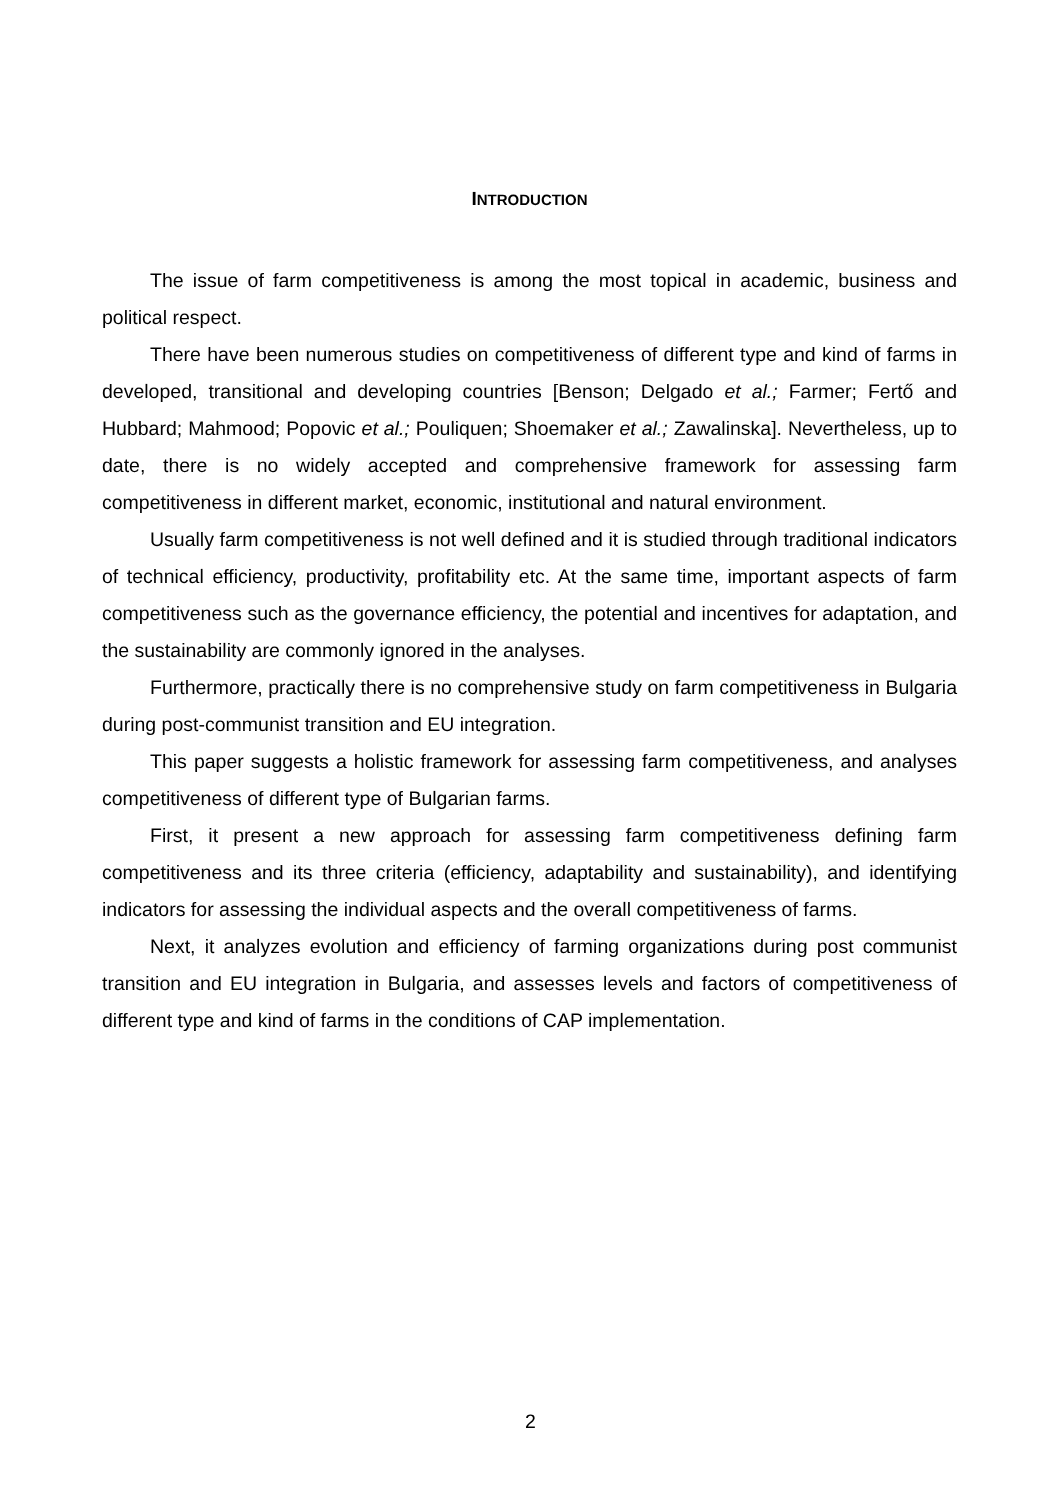INTRODUCTION
The issue of farm competitiveness is among the most topical in academic, business and political respect.
There have been numerous studies on competitiveness of different type and kind of farms in developed, transitional and developing countries [Benson; Delgado et al.; Farmer; Fertő and Hubbard; Mahmood; Popovic et al.; Pouliquen; Shoemaker et al.; Zawalinska]. Nevertheless, up to date, there is no widely accepted and comprehensive framework for assessing farm competitiveness in different market, economic, institutional and natural environment.
Usually farm competitiveness is not well defined and it is studied through traditional indicators of technical efficiency, productivity, profitability etc. At the same time, important aspects of farm competitiveness such as the governance efficiency, the potential and incentives for adaptation, and the sustainability are commonly ignored in the analyses.
Furthermore, practically there is no comprehensive study on farm competitiveness in Bulgaria during post-communist transition and EU integration.
This paper suggests a holistic framework for assessing farm competitiveness, and analyses competitiveness of different type of Bulgarian farms.
First, it present a new approach for assessing farm competitiveness defining farm competitiveness and its three criteria (efficiency, adaptability and sustainability), and identifying indicators for assessing the individual aspects and the overall competitiveness of farms.
Next, it analyzes evolution and efficiency of farming organizations during post communist transition and EU integration in Bulgaria, and assesses levels and factors of competitiveness of different type and kind of farms in the conditions of CAP implementation.
2